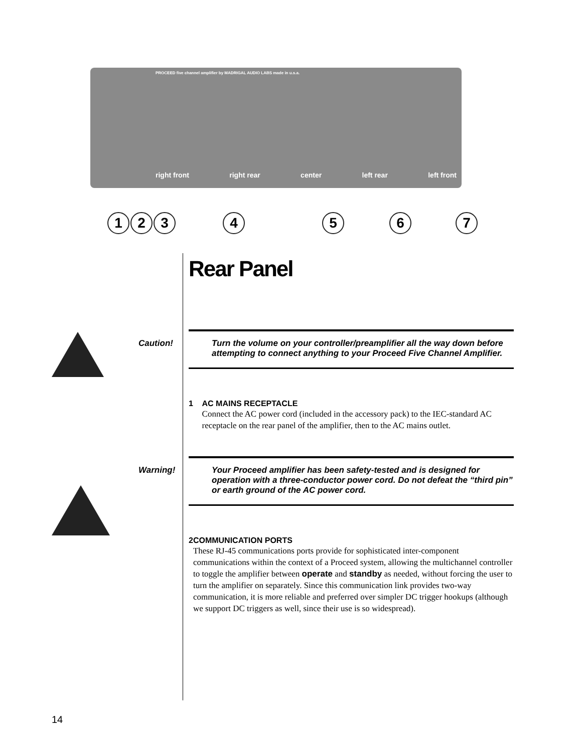PROCEED five channel amplifier by MADRIGAL AUDIO LABS made in u.s.a.
right front right rear center left rear left front
1 2 3 4 5 6 7
Rear Panel
Caution!
Turn the volume on your controller/preamplifier all the way down before attempting to connect anything to your Proceed Five Channel Amplifier.
1 AC MAINS RECEPTACLE
Connect the AC power cord (included in the accessory pack) to the IEC-standard AC receptacle on the rear panel of the amplifier, then to the AC mains outlet.
Warning!
Your Proceed amplifier has been safety-tested and is designed for operation with a three-conductor power cord. Do not defeat the “third pin” or earth ground of the AC power cord.
2 COMMUNICATION PORTS
These RJ-45 communications ports provide for sophisticated inter-component communications within the context of a Proceed system, allowing the multichannel controller to toggle the amplifier between operate and standby as needed, without forcing the user to turn the amplifier on separately. Since this communication link provides two-way communication, it is more reliable and preferred over simpler DC trigger hookups (although we support DC triggers as well, since their use is so widespread).
14